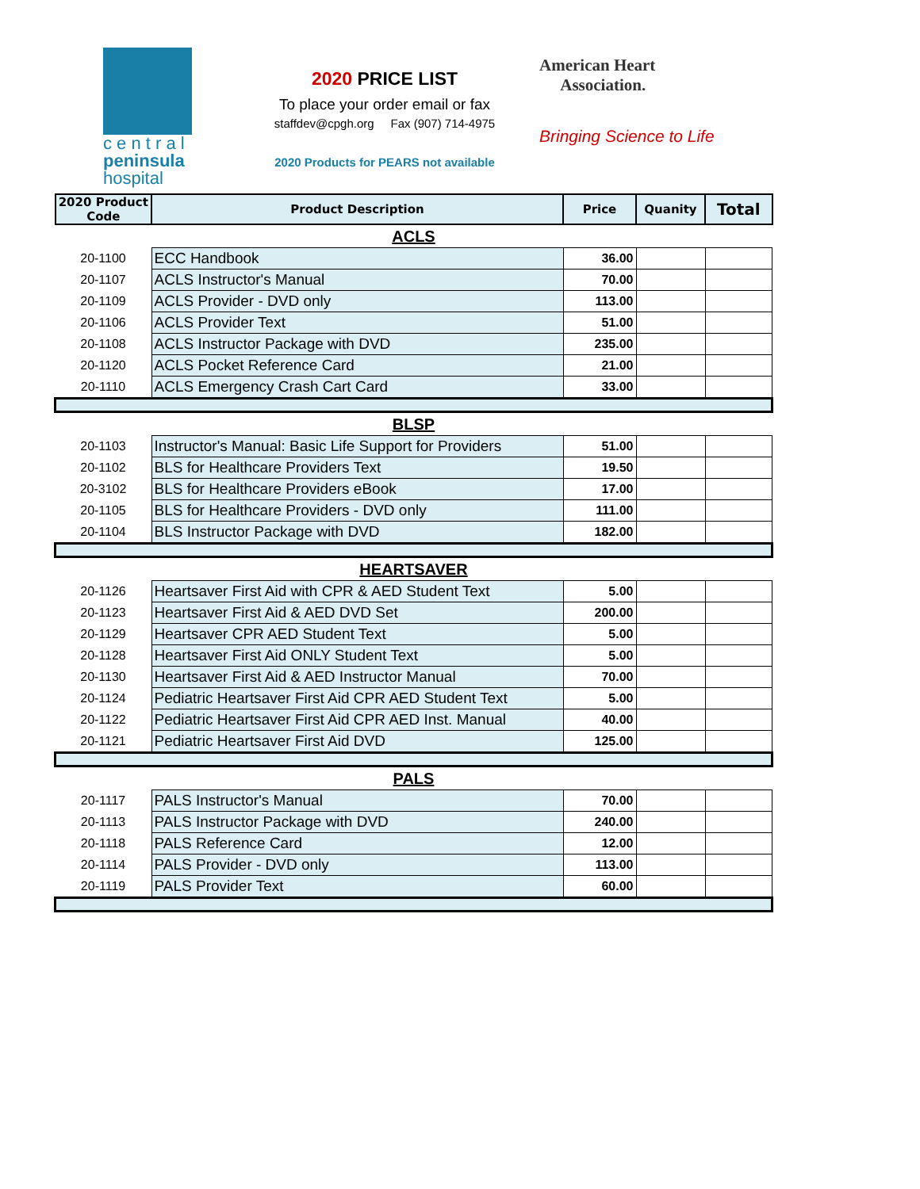c e n t r a l
peninsula
hospital
2020 PRICE LIST
To place your order email or fax
staffdev@cpgh.org Fax (907) 714-4975
2020 Products for PEARS not available
American Heart
Association.
Bringing Science to Life
| 2020 Product Code | Product Description | Price | Quanity | Total |
| --- | --- | --- | --- | --- |
| ACLS | | | | |
| 20-1100 | ECC Handbook | 36.00 | | |
| 20-1107 | ACLS Instructor's Manual | 70.00 | | |
| 20-1109 | ACLS Provider - DVD only | 113.00 | | |
| 20-1106 | ACLS Provider Text | 51.00 | | |
| 20-1108 | ACLS Instructor Package with DVD | 235.00 | | |
| 20-1120 | ACLS Pocket Reference Card | 21.00 | | |
| 20-1110 | ACLS Emergency Crash Cart Card | 33.00 | | |
| BLSP | | | | |
| 20-1103 | Instructor's Manual: Basic Life Support for Providers | 51.00 | | |
| 20-1102 | BLS for Healthcare Providers Text | 19.50 | | |
| 20-3102 | BLS for Healthcare Providers eBook | 17.00 | | |
| 20-1105 | BLS for Healthcare Providers - DVD only | 111.00 | | |
| 20-1104 | BLS Instructor Package with DVD | 182.00 | | |
| HEARTSAVER | | | | |
| 20-1126 | Heartsaver First Aid with CPR & AED Student Text | 5.00 | | |
| 20-1123 | Heartsaver First Aid & AED DVD Set | 200.00 | | |
| 20-1129 | Heartsaver CPR AED Student Text | 5.00 | | |
| 20-1128 | Heartsaver First Aid ONLY Student Text | 5.00 | | |
| 20-1130 | Heartsaver First Aid & AED Instructor Manual | 70.00 | | |
| 20-1124 | Pediatric Heartsaver First Aid CPR AED Student Text | 5.00 | | |
| 20-1122 | Pediatric Heartsaver First Aid CPR AED Inst. Manual | 40.00 | | |
| 20-1121 | Pediatric Heartsaver First Aid DVD | 125.00 | | |
| PALS | | | | |
| 20-1117 | PALS Instructor's Manual | 70.00 | | |
| 20-1113 | PALS Instructor Package with DVD | 240.00 | | |
| 20-1118 | PALS Reference Card | 12.00 | | |
| 20-1114 | PALS Provider - DVD only | 113.00 | | |
| 20-1119 | PALS Provider Text | 60.00 | | |